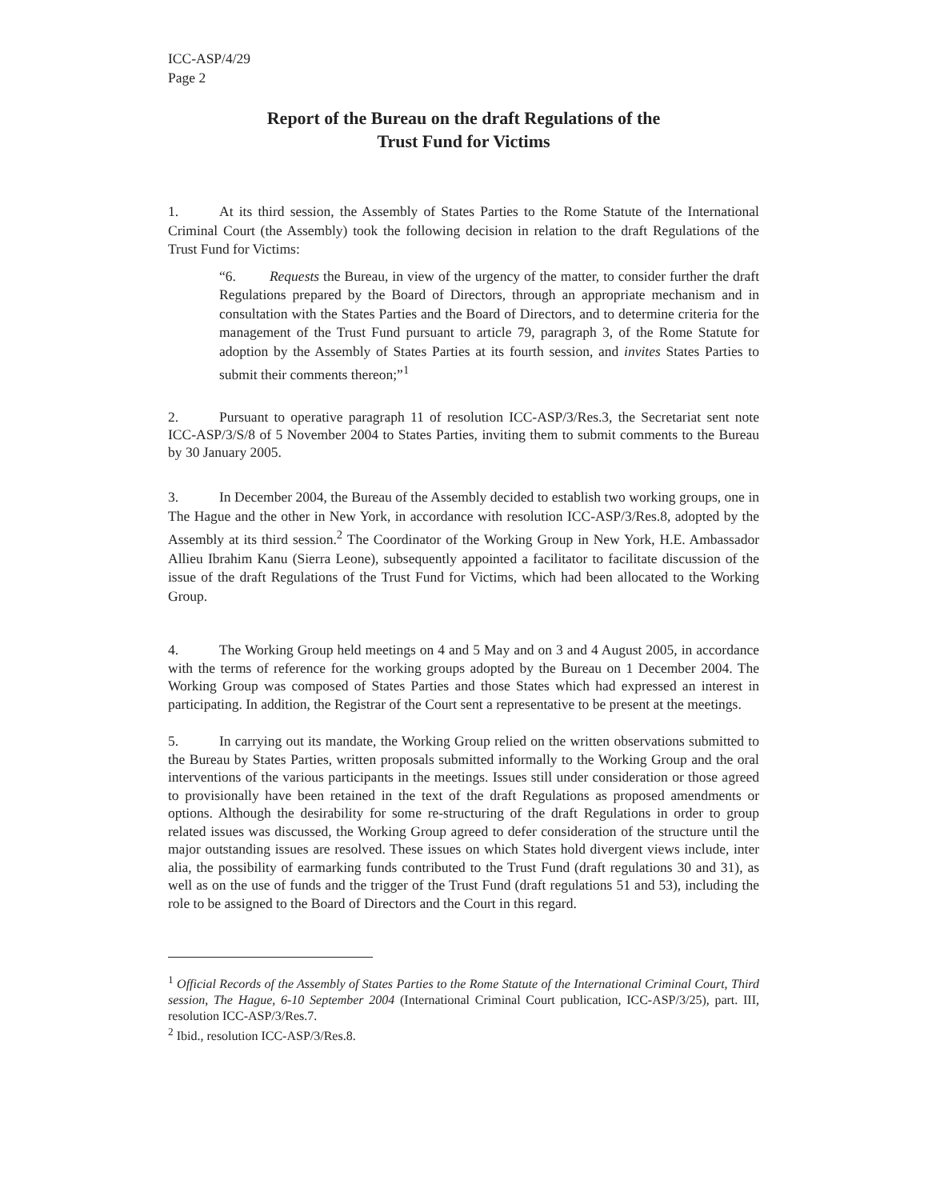ICC-ASP/4/29
Page 2
Report of the Bureau on the draft Regulations of the
Trust Fund for Victims
1. At its third session, the Assembly of States Parties to the Rome Statute of the International Criminal Court (the Assembly) took the following decision in relation to the draft Regulations of the Trust Fund for Victims:
“6. Requests the Bureau, in view of the urgency of the matter, to consider further the draft Regulations prepared by the Board of Directors, through an appropriate mechanism and in consultation with the States Parties and the Board of Directors, and to determine criteria for the management of the Trust Fund pursuant to article 79, paragraph 3, of the Rome Statute for adoption by the Assembly of States Parties at its fourth session, and invites States Parties to submit their comments thereon;”<sup>1</sup>
2. Pursuant to operative paragraph 11 of resolution ICC-ASP/3/Res.3, the Secretariat sent note ICC-ASP/3/S/8 of 5 November 2004 to States Parties, inviting them to submit comments to the Bureau by 30 January 2005.
3. In December 2004, the Bureau of the Assembly decided to establish two working groups, one in The Hague and the other in New York, in accordance with resolution ICC-ASP/3/Res.8, adopted by the Assembly at its third session.<sup>2</sup> The Coordinator of the Working Group in New York, H.E. Ambassador Allieu Ibrahim Kanu (Sierra Leone), subsequently appointed a facilitator to facilitate discussion of the issue of the draft Regulations of the Trust Fund for Victims, which had been allocated to the Working Group.
4. The Working Group held meetings on 4 and 5 May and on 3 and 4 August 2005, in accordance with the terms of reference for the working groups adopted by the Bureau on 1 December 2004. The Working Group was composed of States Parties and those States which had expressed an interest in participating. In addition, the Registrar of the Court sent a representative to be present at the meetings.
5. In carrying out its mandate, the Working Group relied on the written observations submitted to the Bureau by States Parties, written proposals submitted informally to the Working Group and the oral interventions of the various participants in the meetings. Issues still under consideration or those agreed to provisionally have been retained in the text of the draft Regulations as proposed amendments or options. Although the desirability for some re-structuring of the draft Regulations in order to group related issues was discussed, the Working Group agreed to defer consideration of the structure until the major outstanding issues are resolved. These issues on which States hold divergent views include, inter alia, the possibility of earmarking funds contributed to the Trust Fund (draft regulations 30 and 31), as well as on the use of funds and the trigger of the Trust Fund (draft regulations 51 and 53), including the role to be assigned to the Board of Directors and the Court in this regard.
<sup>1</sup> Official Records of the Assembly of States Parties to the Rome Statute of the International Criminal Court, Third session, The Hague, 6-10 September 2004 (International Criminal Court publication, ICC-ASP/3/25), part. III, resolution ICC-ASP/3/Res.7.
<sup>2</sup> Ibid., resolution ICC-ASP/3/Res.8.